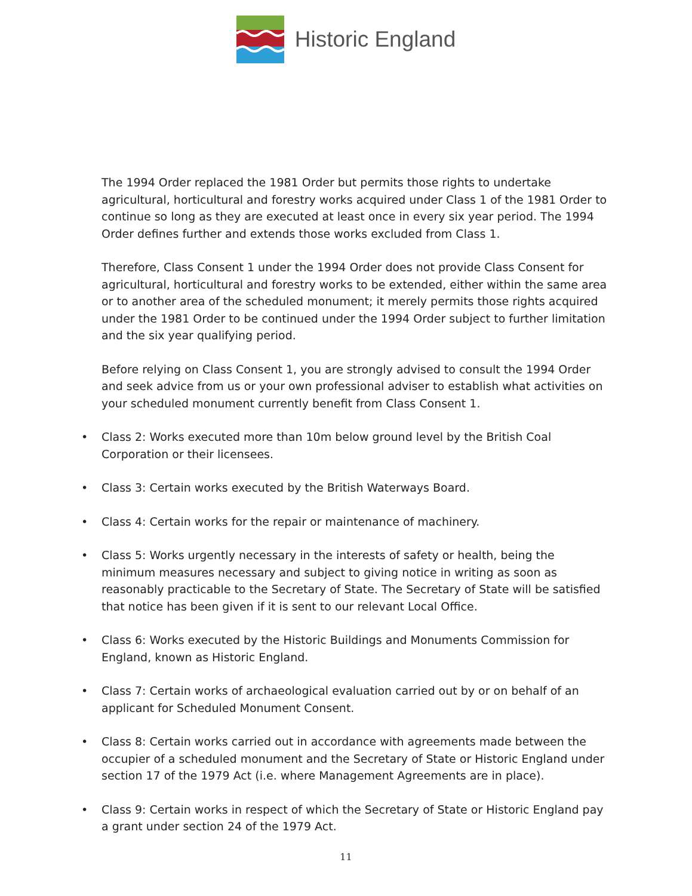Historic England
The 1994 Order replaced the 1981 Order but permits those rights to undertake agricultural, horticultural and forestry works acquired under Class 1 of the 1981 Order to continue so long as they are executed at least once in every six year period. The 1994 Order defines further and extends those works excluded from Class 1.
Therefore, Class Consent 1 under the 1994 Order does not provide Class Consent for agricultural, horticultural and forestry works to be extended, either within the same area or to another area of the scheduled monument; it merely permits those rights acquired under the 1981 Order to be continued under the 1994 Order subject to further limitation and the six year qualifying period.
Before relying on Class Consent 1, you are strongly advised to consult the 1994 Order and seek advice from us or your own professional adviser to establish what activities on your scheduled monument currently benefit from Class Consent 1.
• Class 2: Works executed more than 10m below ground level by the British Coal Corporation or their licensees.
• Class 3: Certain works executed by the British Waterways Board.
• Class 4: Certain works for the repair or maintenance of machinery.
• Class 5: Works urgently necessary in the interests of safety or health, being the minimum measures necessary and subject to giving notice in writing as soon as reasonably practicable to the Secretary of State. The Secretary of State will be satisfied that notice has been given if it is sent to our relevant Local Office.
• Class 6: Works executed by the Historic Buildings and Monuments Commission for England, known as Historic England.
• Class 7: Certain works of archaeological evaluation carried out by or on behalf of an applicant for Scheduled Monument Consent.
• Class 8: Certain works carried out in accordance with agreements made between the occupier of a scheduled monument and the Secretary of State or Historic England under section 17 of the 1979 Act (i.e. where Management Agreements are in place).
• Class 9: Certain works in respect of which the Secretary of State or Historic England pay a grant under section 24 of the 1979 Act.
11